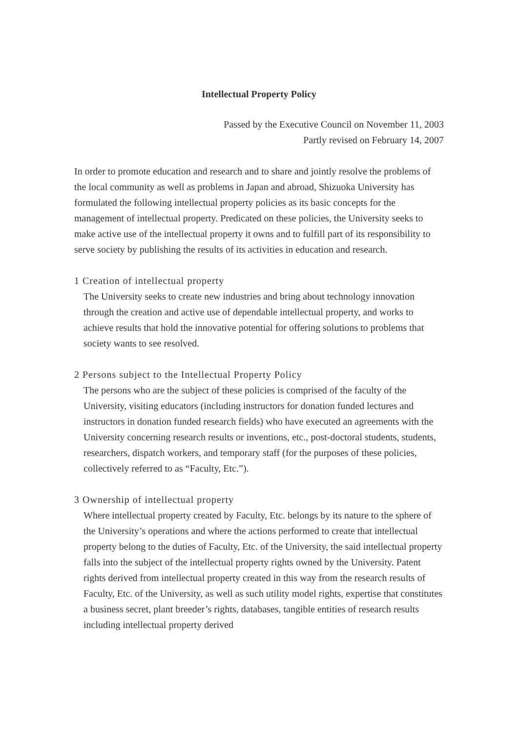Intellectual Property Policy
Passed by the Executive Council on November 11, 2003
Partly revised on February 14, 2007
In order to promote education and research and to share and jointly resolve the problems of the local community as well as problems in Japan and abroad, Shizuoka University has formulated the following intellectual property policies as its basic concepts for the management of intellectual property. Predicated on these policies, the University seeks to make active use of the intellectual property it owns and to fulfill part of its responsibility to serve society by publishing the results of its activities in education and research.
1 Creation of intellectual property
The University seeks to create new industries and bring about technology innovation through the creation and active use of dependable intellectual property, and works to achieve results that hold the innovative potential for offering solutions to problems that society wants to see resolved.
2 Persons subject to the Intellectual Property Policy
The persons who are the subject of these policies is comprised of the faculty of the University, visiting educators (including instructors for donation funded lectures and instructors in donation funded research fields) who have executed an agreements with the University concerning research results or inventions, etc., post-doctoral students, students, researchers, dispatch workers, and temporary staff (for the purposes of these policies, collectively referred to as “Faculty, Etc.”).
3 Ownership of intellectual property
Where intellectual property created by Faculty, Etc. belongs by its nature to the sphere of the University’s operations and where the actions performed to create that intellectual property belong to the duties of Faculty, Etc. of the University, the said intellectual property falls into the subject of the intellectual property rights owned by the University. Patent rights derived from intellectual property created in this way from the research results of Faculty, Etc. of the University, as well as such utility model rights, expertise that constitutes a business secret, plant breeder’s rights, databases, tangible entities of research results including intellectual property derived